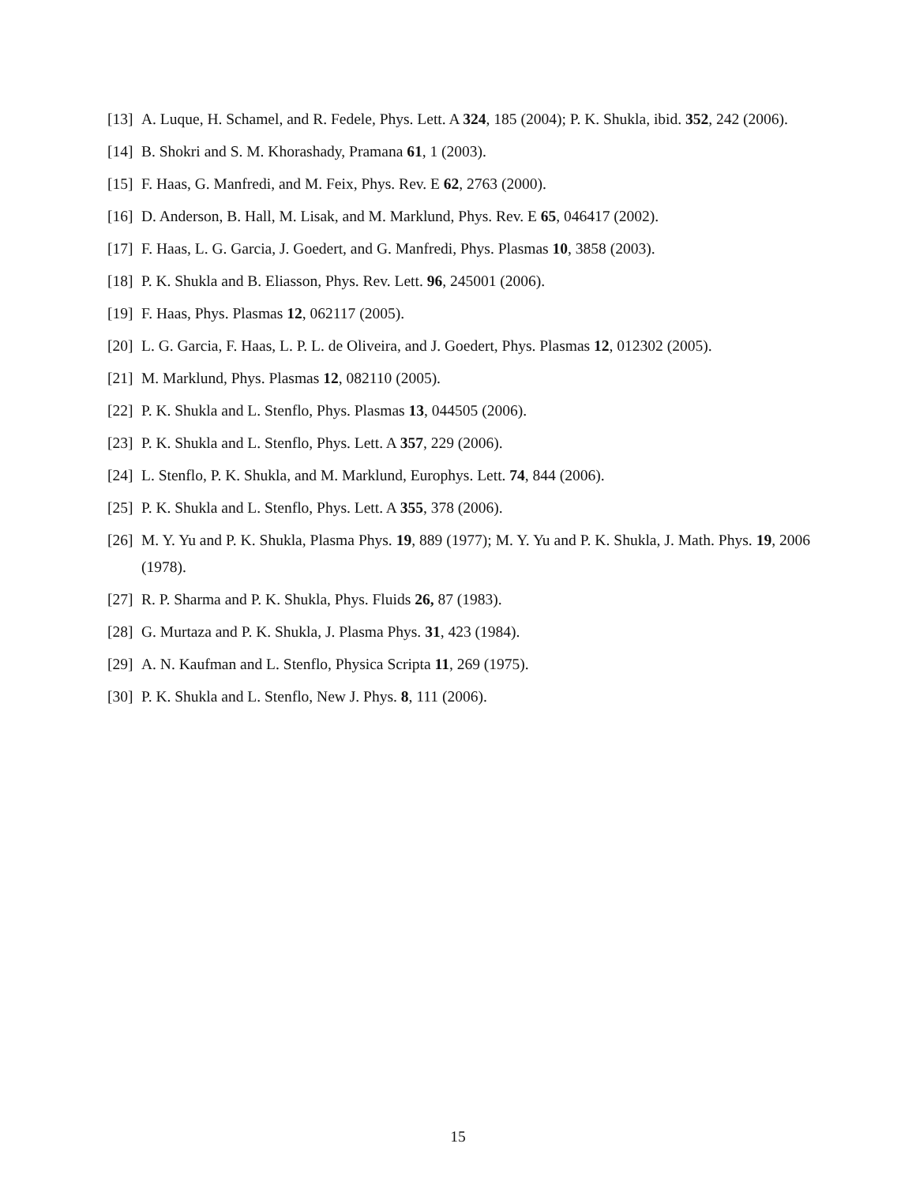[13] A. Luque, H. Schamel, and R. Fedele, Phys. Lett. A 324, 185 (2004); P. K. Shukla, ibid. 352, 242 (2006).
[14] B. Shokri and S. M. Khorashady, Pramana 61, 1 (2003).
[15] F. Haas, G. Manfredi, and M. Feix, Phys. Rev. E 62, 2763 (2000).
[16] D. Anderson, B. Hall, M. Lisak, and M. Marklund, Phys. Rev. E 65, 046417 (2002).
[17] F. Haas, L. G. Garcia, J. Goedert, and G. Manfredi, Phys. Plasmas 10, 3858 (2003).
[18] P. K. Shukla and B. Eliasson, Phys. Rev. Lett. 96, 245001 (2006).
[19] F. Haas, Phys. Plasmas 12, 062117 (2005).
[20] L. G. Garcia, F. Haas, L. P. L. de Oliveira, and J. Goedert, Phys. Plasmas 12, 012302 (2005).
[21] M. Marklund, Phys. Plasmas 12, 082110 (2005).
[22] P. K. Shukla and L. Stenflo, Phys. Plasmas 13, 044505 (2006).
[23] P. K. Shukla and L. Stenflo, Phys. Lett. A 357, 229 (2006).
[24] L. Stenflo, P. K. Shukla, and M. Marklund, Europhys. Lett. 74, 844 (2006).
[25] P. K. Shukla and L. Stenflo, Phys. Lett. A 355, 378 (2006).
[26] M. Y. Yu and P. K. Shukla, Plasma Phys. 19, 889 (1977); M. Y. Yu and P. K. Shukla, J. Math. Phys. 19, 2006 (1978).
[27] R. P. Sharma and P. K. Shukla, Phys. Fluids 26, 87 (1983).
[28] G. Murtaza and P. K. Shukla, J. Plasma Phys. 31, 423 (1984).
[29] A. N. Kaufman and L. Stenflo, Physica Scripta 11, 269 (1975).
[30] P. K. Shukla and L. Stenflo, New J. Phys. 8, 111 (2006).
15